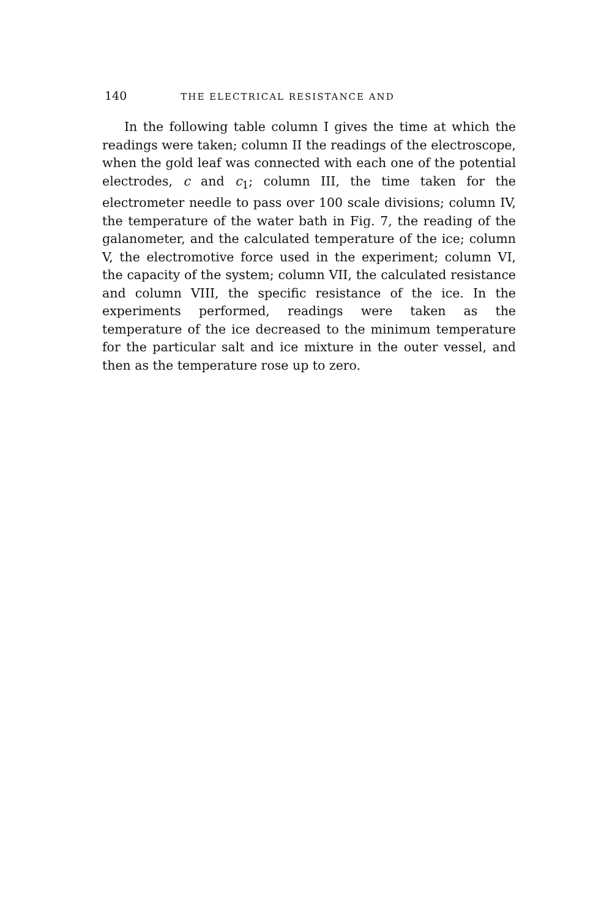140 THE ELECTRICAL RESISTANCE AND
In the following table column I gives the time at which the readings were taken; column II the readings of the electroscope, when the gold leaf was connected with each one of the potential electrodes, c and c<sub>1</sub>; column III, the time taken for the electrometer needle to pass over 100 scale divisions; column IV, the temperature of the water bath in Fig. 7, the reading of the galanometer, and the calculated temperature of the ice; column V, the electromotive force used in the experiment; column VI, the capacity of the system; column VII, the calculated resistance and column VIII, the specific resistance of the ice. In the experiments performed, readings were taken as the temperature of the ice decreased to the minimum temperature for the particular salt and ice mixture in the outer vessel, and then as the temperature rose up to zero.